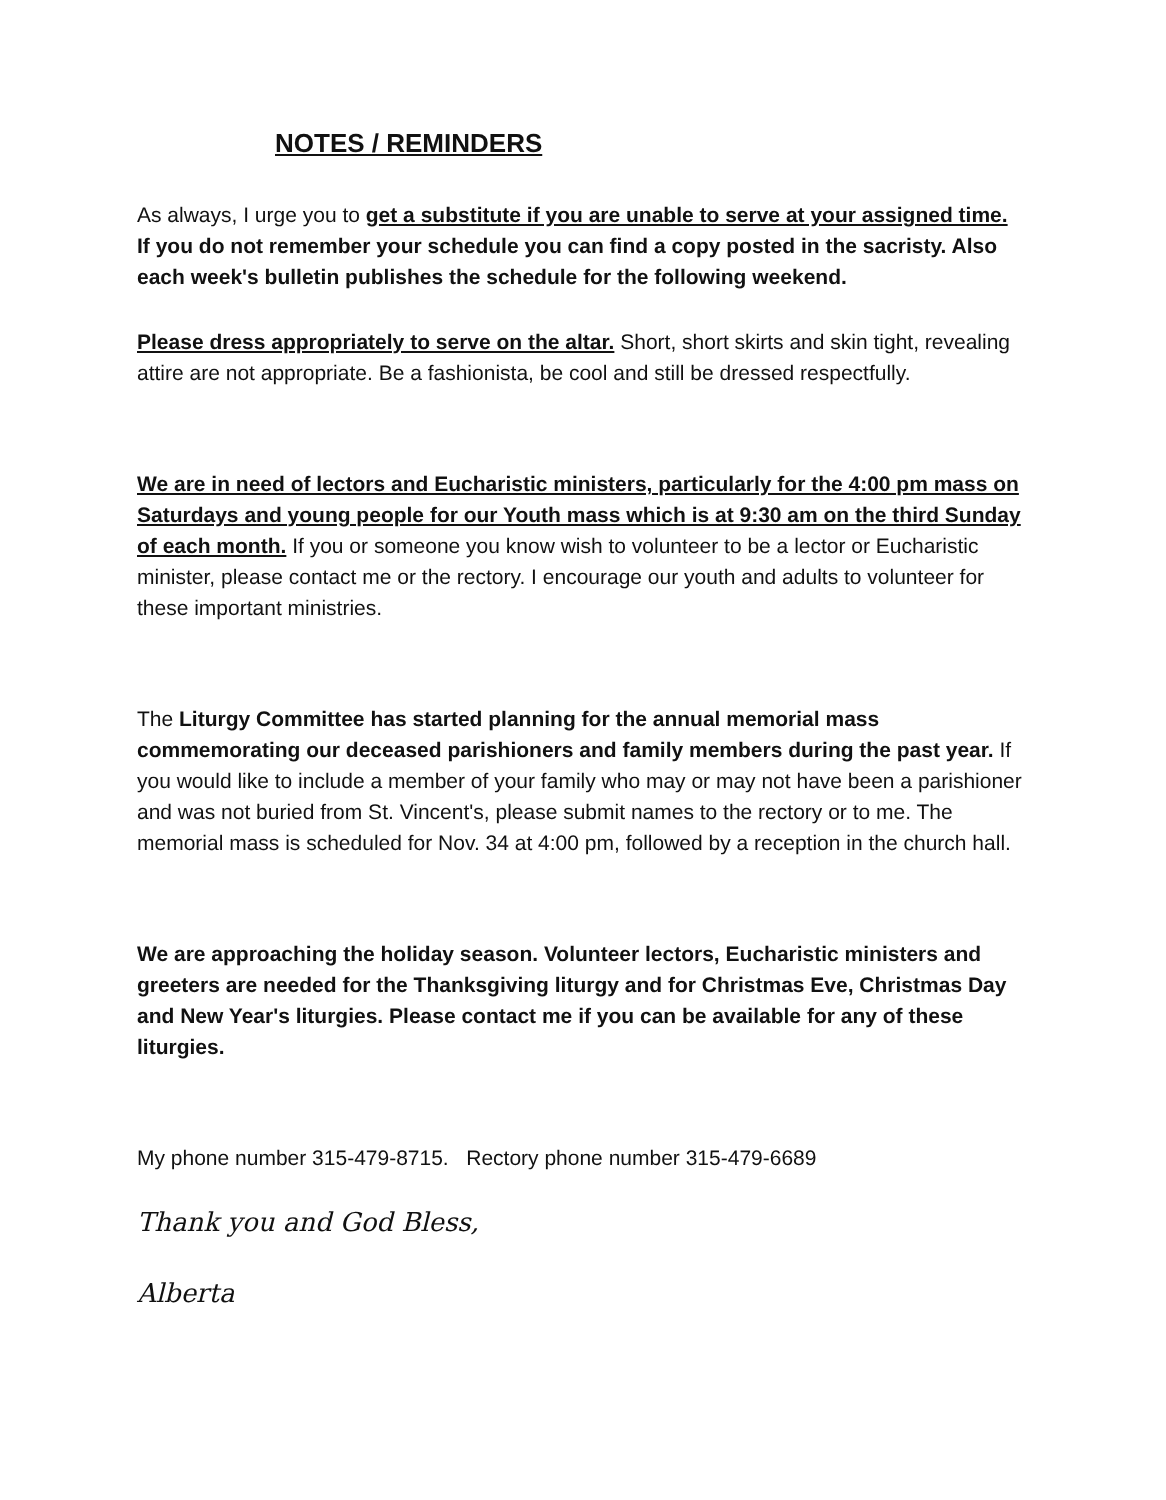NOTES / REMINDERS
As always, I urge you to get a substitute if you are unable to serve at your assigned time. If you do not remember your schedule you can find a copy posted in the sacristy. Also each week's bulletin publishes the schedule for the following weekend.
Please dress appropriately to serve on the altar. Short, short skirts and skin tight, revealing attire are not appropriate. Be a fashionista, be cool and still be dressed respectfully.
We are in need of lectors and Eucharistic ministers, particularly for the 4:00 pm mass on Saturdays and young people for our Youth mass which is at 9:30 am on the third Sunday of each month. If you or someone you know wish to volunteer to be a lector or Eucharistic minister, please contact me or the rectory. I encourage our youth and adults to volunteer for these important ministries.
The Liturgy Committee has started planning for the annual memorial mass commemorating our deceased parishioners and family members during the past year. If you would like to include a member of your family who may or may not have been a parishioner and was not buried from St. Vincent's, please submit names to the rectory or to me. The memorial mass is scheduled for Nov. 34 at 4:00 pm, followed by a reception in the church hall.
We are approaching the holiday season. Volunteer lectors, Eucharistic ministers and greeters are needed for the Thanksgiving liturgy and for Christmas Eve, Christmas Day and New Year's liturgies. Please contact me if you can be available for any of these liturgies.
My phone number 315-479-8715. Rectory phone number 315-479-6689
Thank you and God Bless,
Alberta